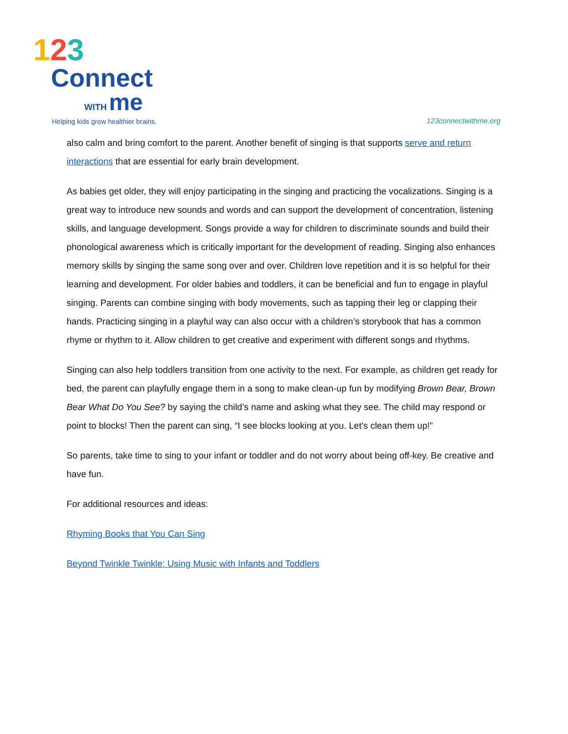123
Connect
WITH me
Helping kids grow healthier brains.
123connectwithme.org
also calm and bring comfort to the parent. Another benefit of singing is that supports serve and return interactions that are essential for early brain development.
As babies get older, they will enjoy participating in the singing and practicing the vocalizations. Singing is a great way to introduce new sounds and words and can support the development of concentration, listening skills, and language development. Songs provide a way for children to discriminate sounds and build their phonological awareness which is critically important for the development of reading. Singing also enhances memory skills by singing the same song over and over. Children love repetition and it is so helpful for their learning and development. For older babies and toddlers, it can be beneficial and fun to engage in playful singing. Parents can combine singing with body movements, such as tapping their leg or clapping their hands. Practicing singing in a playful way can also occur with a children’s storybook that has a common rhyme or rhythm to it. Allow children to get creative and experiment with different songs and rhythms.
Singing can also help toddlers transition from one activity to the next. For example, as children get ready for bed, the parent can playfully engage them in a song to make clean-up fun by modifying Brown Bear, Brown Bear What Do You See? by saying the child’s name and asking what they see. The child may respond or point to blocks! Then the parent can sing, “I see blocks looking at you. Let’s clean them up!”
So parents, take time to sing to your infant or toddler and do not worry about being off-key. Be creative and have fun.
For additional resources and ideas:
Rhyming Books that You Can Sing
Beyond Twinkle Twinkle: Using Music with Infants and Toddlers